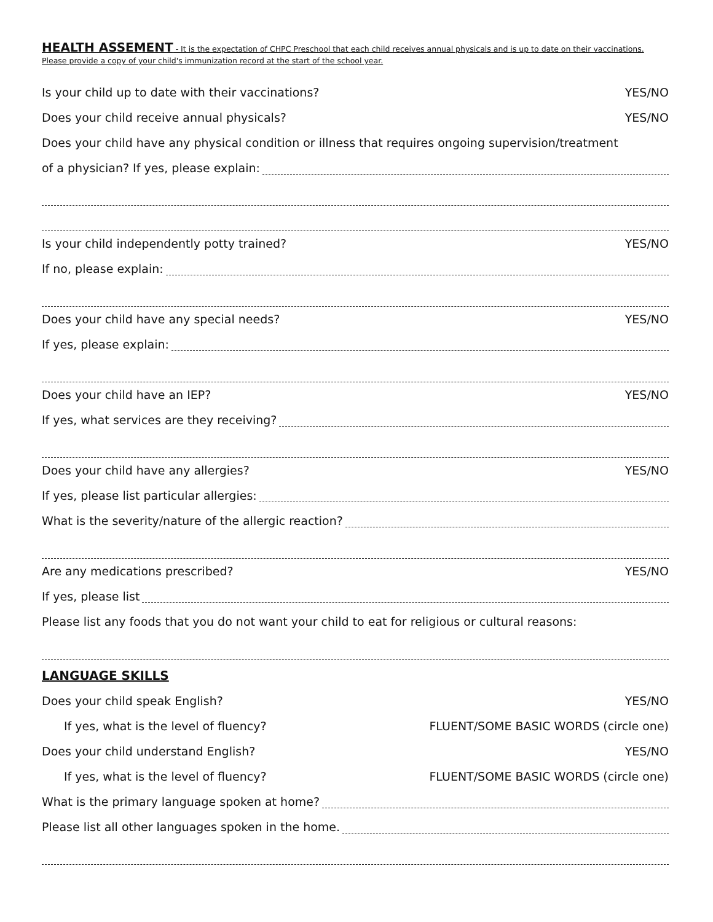HEALTH ASSEMENT - It is the expectation of CHPC Preschool that each child receives annual physicals and is up to date on their vaccinations. Please provide a copy of your child's immunization record at the start of the school year.
Is your child up to date with their vaccinations? YES/NO
Does your child receive annual physicals? YES/NO
Does your child have any physical condition or illness that requires ongoing supervision/treatment
of a physician? If yes, please explain:
Is your child independently potty trained? YES/NO
If no, please explain:
Does your child have any special needs? YES/NO
If yes, please explain:
Does your child have an IEP? YES/NO
If yes, what services are they receiving?
Does your child have any allergies? YES/NO
If yes, please list particular allergies:
What is the severity/nature of the allergic reaction?
Are any medications prescribed? YES/NO
If yes, please list
Please list any foods that you do not want your child to eat for religious or cultural reasons:
LANGUAGE SKILLS
Does your child speak English? YES/NO
If yes, what is the level of fluency? FLUENT/SOME BASIC WORDS (circle one)
Does your child understand English? YES/NO
If yes, what is the level of fluency? FLUENT/SOME BASIC WORDS (circle one)
What is the primary language spoken at home?
Please list all other languages spoken in the home.